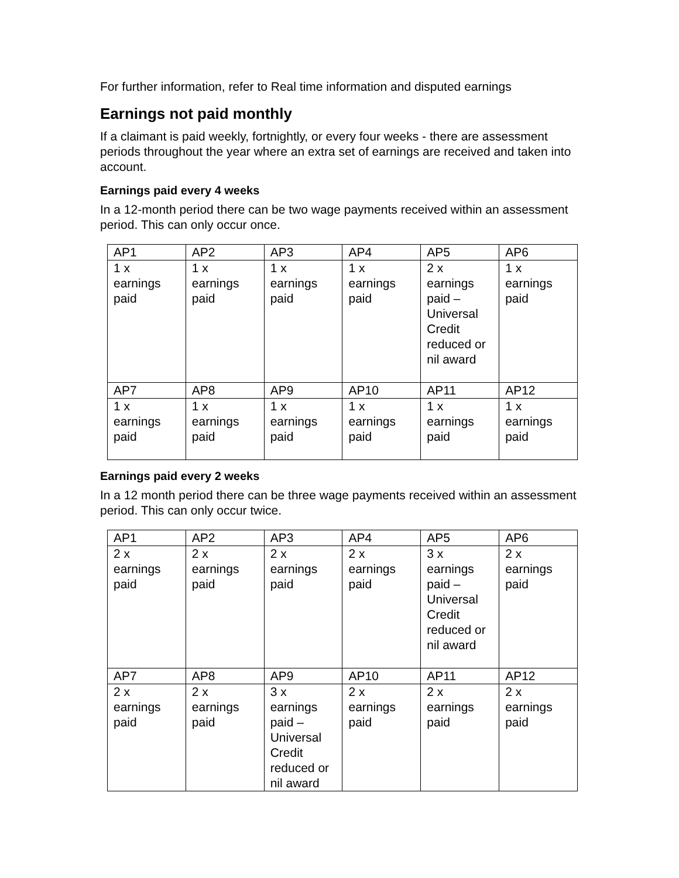For further information, refer to Real time information and disputed earnings
Earnings not paid monthly
If a claimant is paid weekly, fortnightly, or every four weeks - there are assessment periods throughout the year where an extra set of earnings are received and taken into account.
Earnings paid every 4 weeks
In a 12-month period there can be two wage payments received within an assessment period. This can only occur once.
| AP1 | AP2 | AP3 | AP4 | AP5 | AP6 |
| 1 x earnings paid | 1 x earnings paid | 1 x earnings paid | 1 x earnings paid | 2 x earnings paid – Universal Credit reduced or nil award | 1 x earnings paid |
| AP7 | AP8 | AP9 | AP10 | AP11 | AP12 |
| 1 x earnings paid | 1 x earnings paid | 1 x earnings paid | 1 x earnings paid | 1 x earnings paid | 1 x earnings paid |
Earnings paid every 2 weeks
In a 12 month period there can be three wage payments received within an assessment period. This can only occur twice.
| AP1 | AP2 | AP3 | AP4 | AP5 | AP6 |
| 2 x earnings paid | 2 x earnings paid | 2 x earnings paid | 2 x earnings paid | 3 x earnings paid – Universal Credit reduced or nil award | 2 x earnings paid |
| AP7 | AP8 | AP9 | AP10 | AP11 | AP12 |
| 2 x earnings paid | 2 x earnings paid | 3 x earnings paid – Universal Credit reduced or nil award | 2 x earnings paid | 2 x earnings paid | 2 x earnings paid |